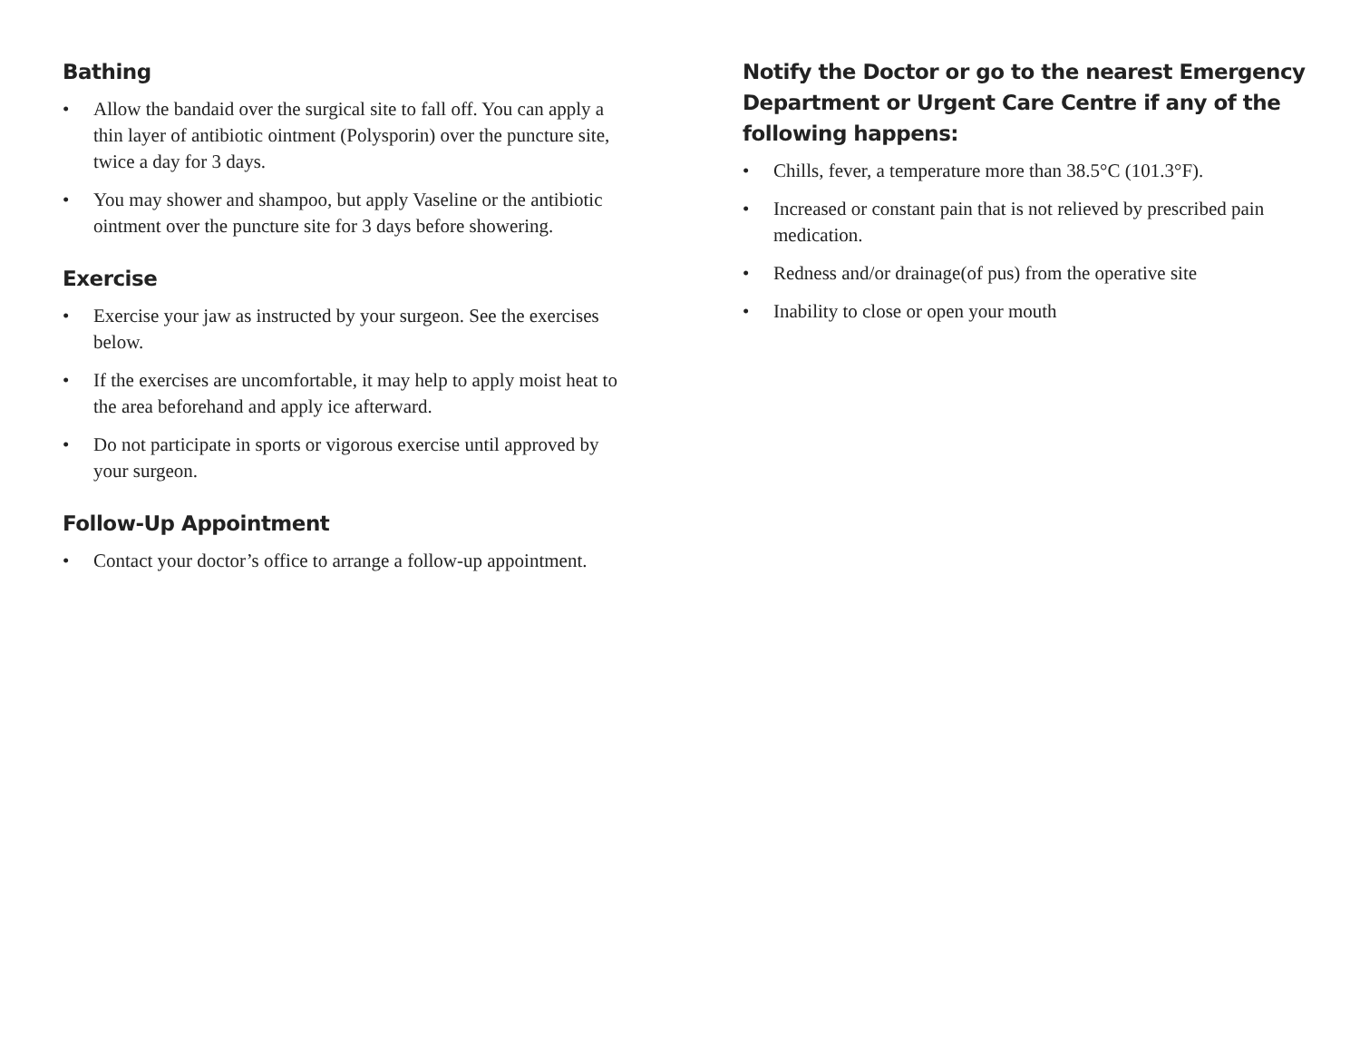Bathing
• Allow the bandaid over the surgical site to fall off. You can apply a thin layer of antibiotic ointment (Polysporin) over the puncture site, twice a day for 3 days.
• You may shower and shampoo, but apply Vaseline or the antibiotic ointment over the puncture site for 3 days before showering.
Exercise
• Exercise your jaw as instructed by your surgeon. See the exercises below.
• If the exercises are uncomfortable, it may help to apply moist heat to the area beforehand and apply ice afterward.
• Do not participate in sports or vigorous exercise until approved by your surgeon.
Follow-Up Appointment
• Contact your doctor’s office to arrange a follow-up appointment.
Notify the Doctor or go to the nearest Emergency Department or Urgent Care Centre if any of the following happens:
• Chills, fever, a temperature more than 38.5°C (101.3°F).
• Increased or constant pain that is not relieved by prescribed pain medication.
• Redness and/or drainage(of pus) from the operative site
• Inability to close or open your mouth